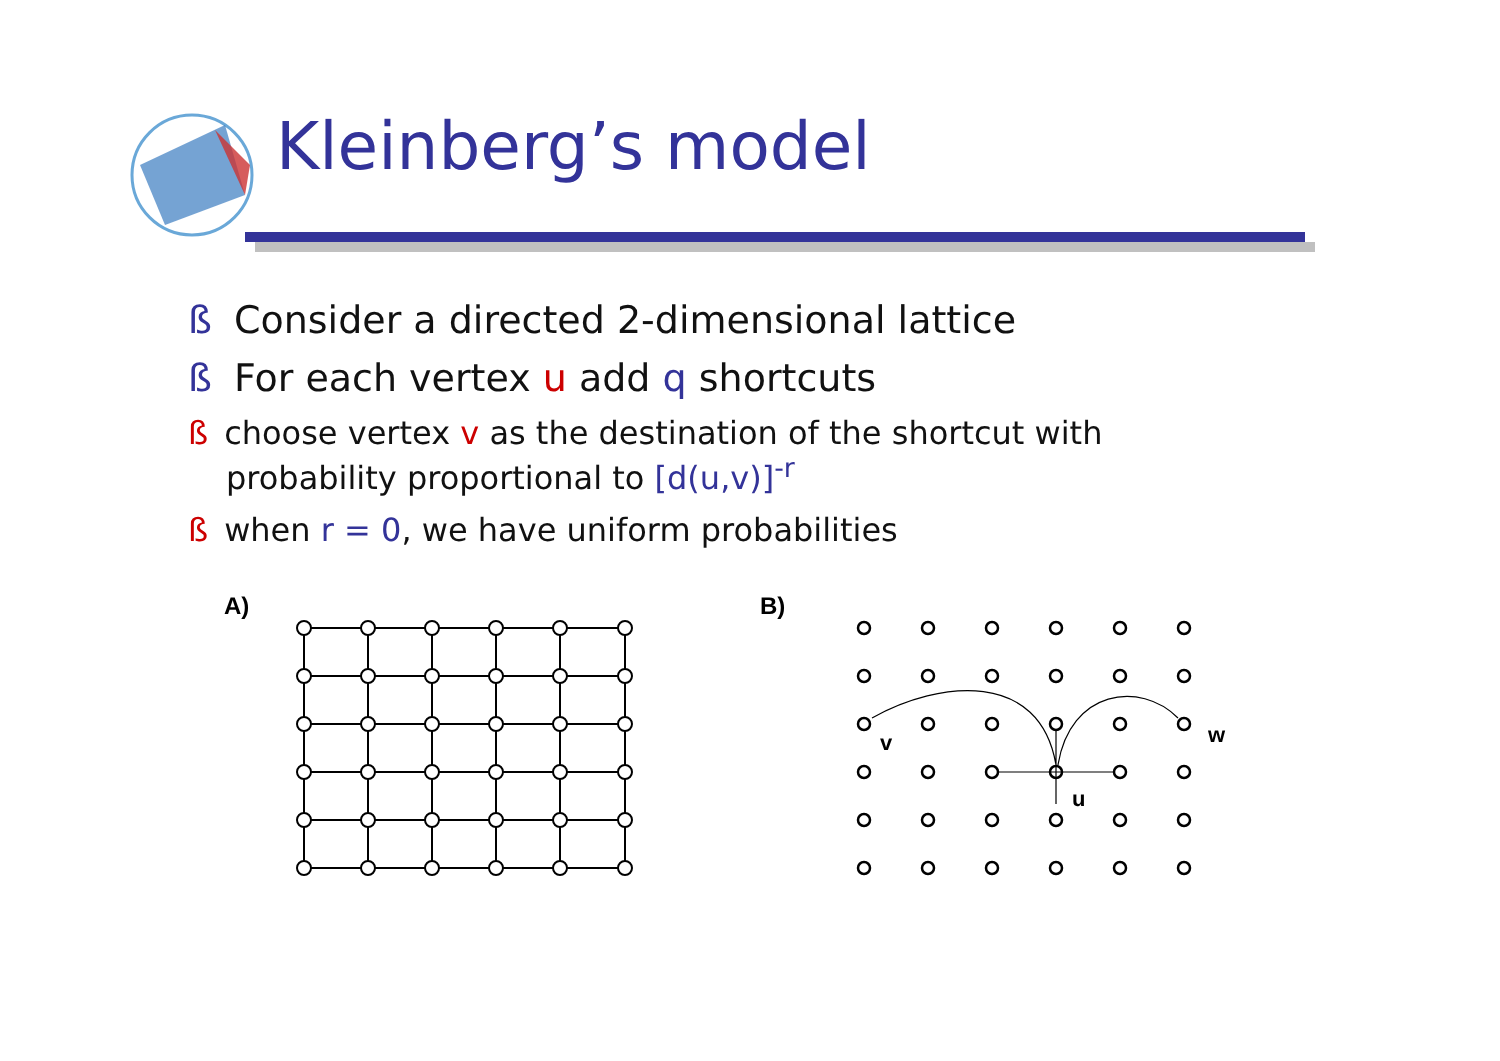Kleinberg’s model
ß Consider a directed 2-dimensional lattice
ß For each vertex u add q shortcuts
ß choose vertex v as the destination of the shortcut with
probability proportional to [d(u,v)]<sup>-r</sup>
ß when r = 0, we have uniform probabilities
A)
B)
v
w
u